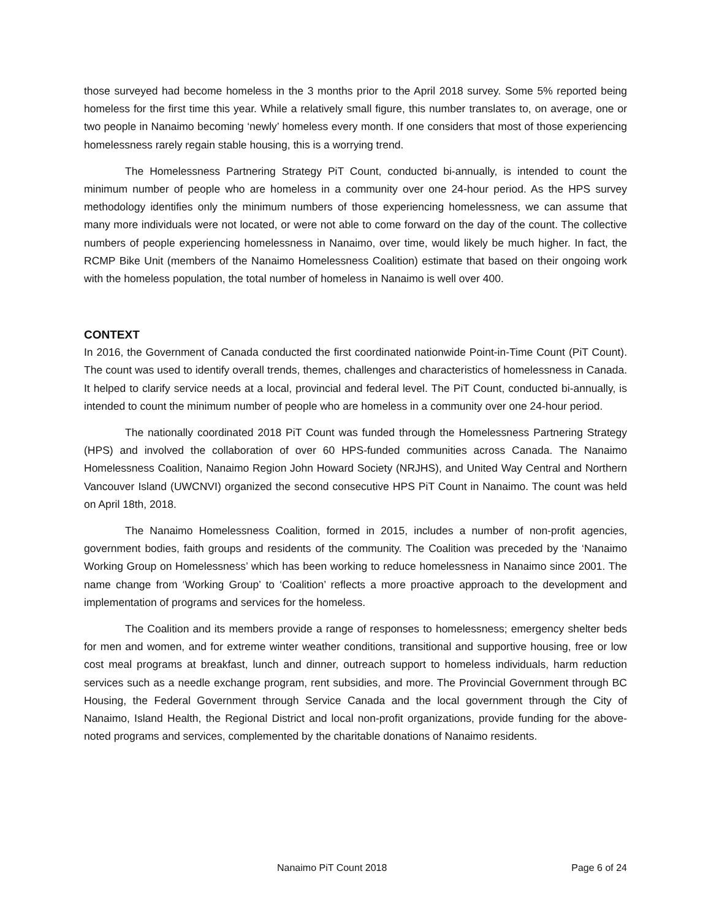those surveyed had become homeless in the 3 months prior to the April 2018 survey. Some 5% reported being homeless for the first time this year. While a relatively small figure, this number translates to, on average, one or two people in Nanaimo becoming ‘newly’ homeless every month. If one considers that most of those experiencing homelessness rarely regain stable housing, this is a worrying trend.
The Homelessness Partnering Strategy PiT Count, conducted bi-annually, is intended to count the minimum number of people who are homeless in a community over one 24-hour period. As the HPS survey methodology identifies only the minimum numbers of those experiencing homelessness, we can assume that many more individuals were not located, or were not able to come forward on the day of the count. The collective numbers of people experiencing homelessness in Nanaimo, over time, would likely be much higher. In fact, the RCMP Bike Unit (members of the Nanaimo Homelessness Coalition) estimate that based on their ongoing work with the homeless population, the total number of homeless in Nanaimo is well over 400.
CONTEXT
In 2016, the Government of Canada conducted the first coordinated nationwide Point-in-Time Count (PiT Count). The count was used to identify overall trends, themes, challenges and characteristics of homelessness in Canada. It helped to clarify service needs at a local, provincial and federal level. The PiT Count, conducted bi-annually, is intended to count the minimum number of people who are homeless in a community over one 24-hour period.
The nationally coordinated 2018 PiT Count was funded through the Homelessness Partnering Strategy (HPS) and involved the collaboration of over 60 HPS-funded communities across Canada. The Nanaimo Homelessness Coalition, Nanaimo Region John Howard Society (NRJHS), and United Way Central and Northern Vancouver Island (UWCNVI) organized the second consecutive HPS PiT Count in Nanaimo. The count was held on April 18th, 2018.
The Nanaimo Homelessness Coalition, formed in 2015, includes a number of non-profit agencies, government bodies, faith groups and residents of the community. The Coalition was preceded by the ‘Nanaimo Working Group on Homelessness’ which has been working to reduce homelessness in Nanaimo since 2001. The name change from ‘Working Group’ to ‘Coalition’ reflects a more proactive approach to the development and implementation of programs and services for the homeless.
The Coalition and its members provide a range of responses to homelessness; emergency shelter beds for men and women, and for extreme winter weather conditions, transitional and supportive housing, free or low cost meal programs at breakfast, lunch and dinner, outreach support to homeless individuals, harm reduction services such as a needle exchange program, rent subsidies, and more. The Provincial Government through BC Housing, the Federal Government through Service Canada and the local government through the City of Nanaimo, Island Health, the Regional District and local non-profit organizations, provide funding for the above-noted programs and services, complemented by the charitable donations of Nanaimo residents.
Nanaimo PiT Count 2018 Page 6 of 24